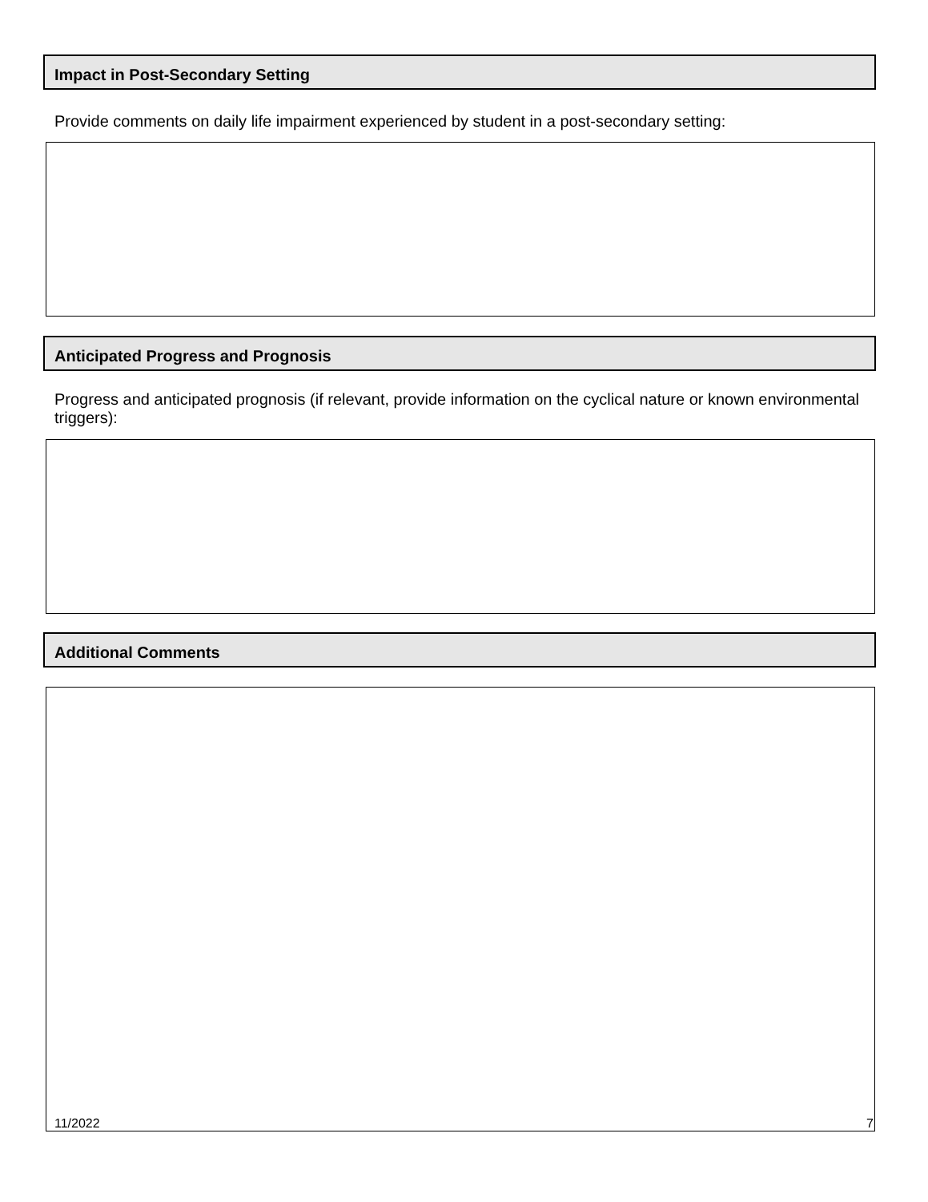Impact in Post-Secondary Setting
Provide comments on daily life impairment experienced by student in a post-secondary setting:
Anticipated Progress and Prognosis
Progress and anticipated prognosis (if relevant, provide information on the cyclical nature or known environmental triggers):
Additional Comments
11/2022 7